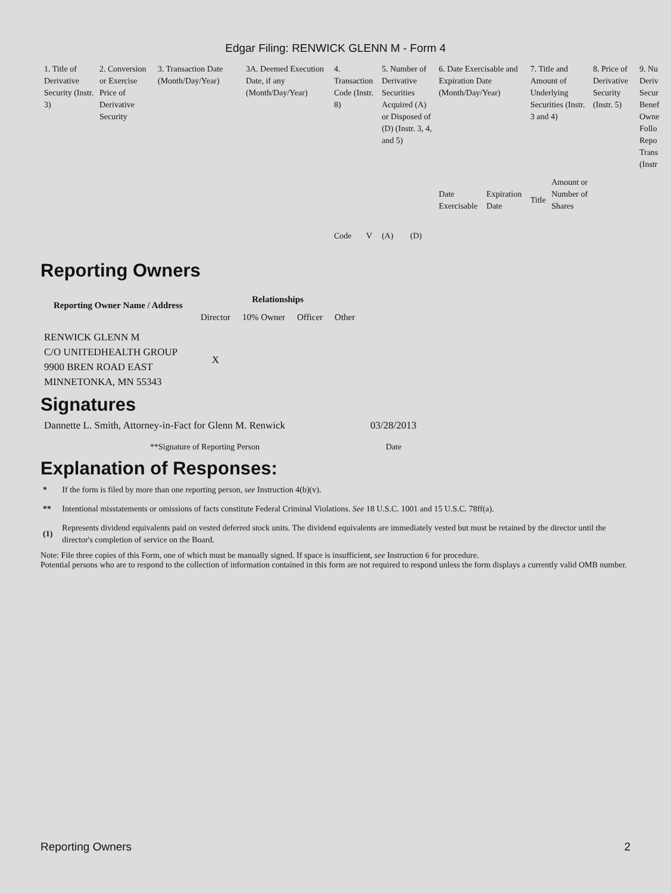Edgar Filing: RENWICK GLENN M - Form 4
| 1. Title of Derivative Security (Instr. 3) | 2. Conversion or Exercise Price of Derivative Security | 3. Transaction Date (Month/Day/Year) | 3A. Deemed Execution Date, if any (Month/Day/Year) | 4. Transaction Code (Instr. 8) | | 5. Number of Derivative Securities Acquired (A) or Disposed of (D) (Instr. 3, 4, and 5) | | 6. Date Exercisable and Expiration Date (Month/Day/Year) | | 7. Title and Amount of Underlying Securities (Instr. 3 and 4) | | 8. Price of Derivative Security (Instr. 5) | 9. Nu Deriv Secur Benef Owne Follo Repo Trans (Instr |
| --- | --- | --- | --- | --- | --- | --- | --- | --- | --- | --- | --- | --- | --- |
| | | | | Code | V | (A) | (D) | Date Exercisable | Expiration Date | Title | Amount or Number of Shares | | |
Reporting Owners
| Reporting Owner Name / Address | Relationships | | | |
| --- | --- | --- | --- | --- |
| | Director | 10% Owner | Officer | Other |
| RENWICK GLENN M C/O UNITEDHEALTH GROUP 9900 BREN ROAD EAST MINNETONKA, MN 55343 | X | | | |
Signatures
| Dannette L. Smith, Attorney-in-Fact for Glenn M. Renwick | 03/28/2013 |
| **Signature of Reporting Person | Date |
Explanation of Responses:
| * | If the form is filed by more than one reporting person, see Instruction 4(b)(v). |
| ** | Intentional misstatements or omissions of facts constitute Federal Criminal Violations. See 18 U.S.C. 1001 and 15 U.S.C. 78ff(a). |
| (1) | Represents dividend equivalents paid on vested deferred stock units. The dividend equivalents are immediately vested but must be retained by the director until the director's completion of service on the Board. |
Note: File three copies of this Form, one of which must be manually signed. If space is insufficient, see Instruction 6 for procedure.
Potential persons who are to respond to the collection of information contained in this form are not required to respond unless the form displays a currently valid OMB number.
Reporting Owners 2